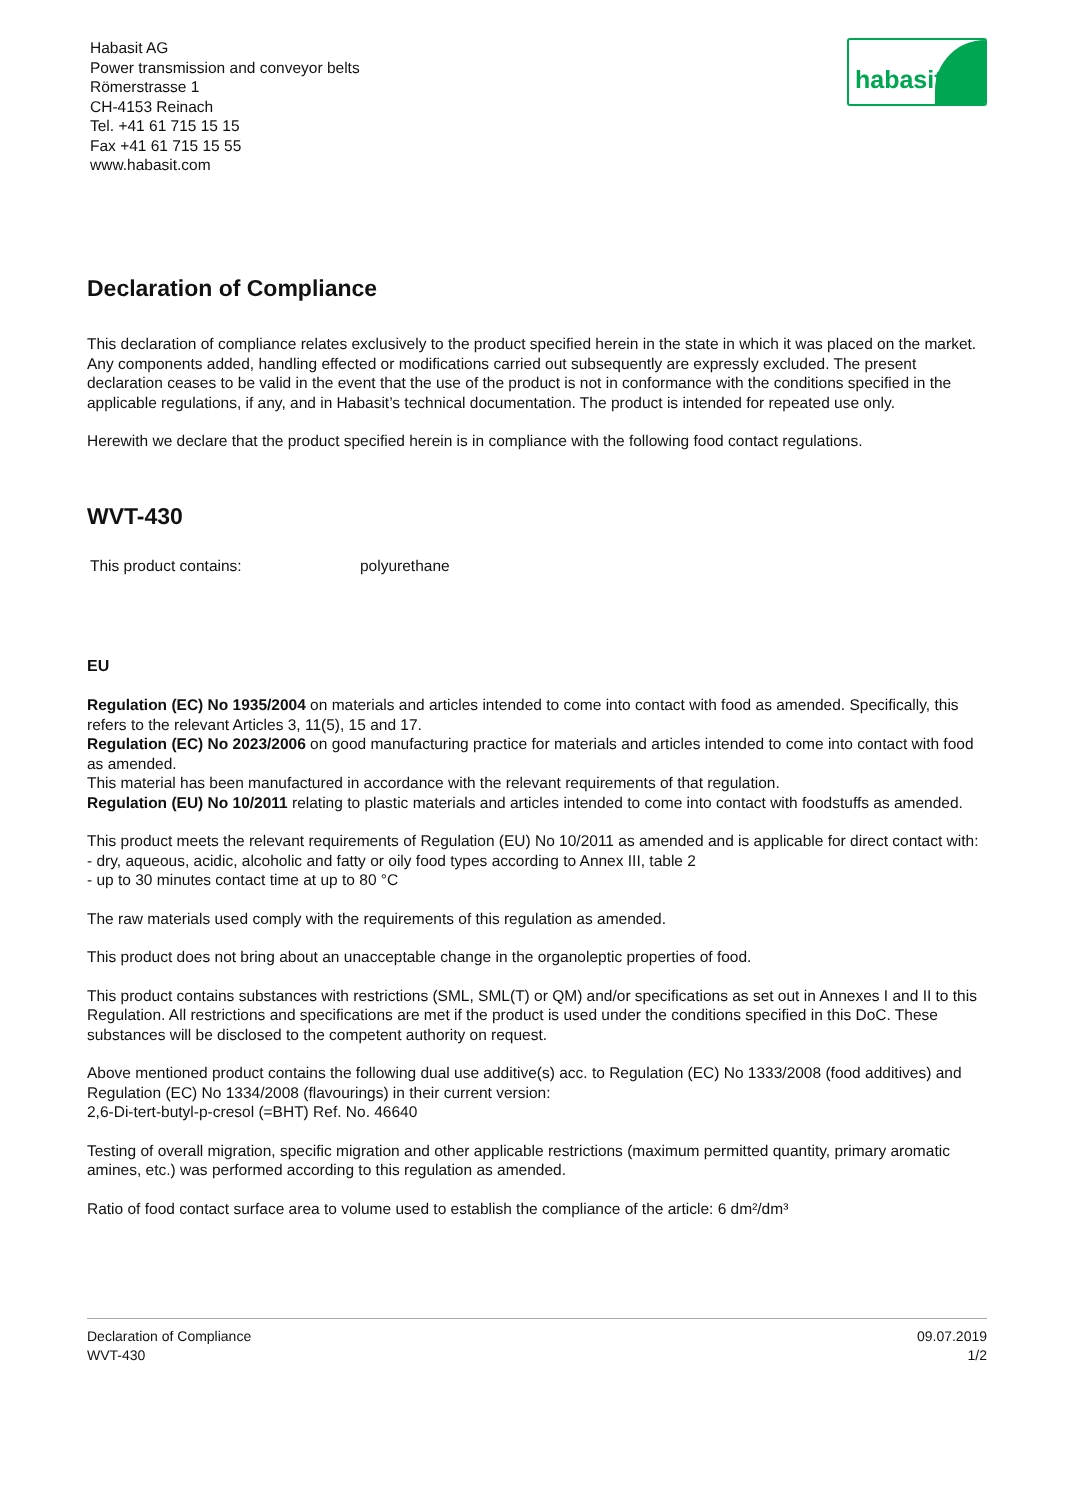Habasit AG
Power transmission and conveyor belts
Römerstrasse 1
CH-4153 Reinach
Tel. +41 61 715 15 15
Fax +41 61 715 15 55
www.habasit.com
habasit
Declaration of Compliance
This declaration of compliance relates exclusively to the product specified herein in the state in which it was placed on the market. Any components added, handling effected or modifications carried out subsequently are expressly excluded. The present declaration ceases to be valid in the event that the use of the product is not in conformance with the conditions specified in the applicable regulations, if any, and in Habasit’s technical documentation. The product is intended for repeated use only.
Herewith we declare that the product specified herein is in compliance with the following food contact regulations.
WVT-430
This product contains: polyurethane
EU
Regulation (EC) No 1935/2004 on materials and articles intended to come into contact with food as amended. Specifically, this refers to the relevant Articles 3, 11(5), 15 and 17.
Regulation (EC) No 2023/2006 on good manufacturing practice for materials and articles intended to come into contact with food as amended.
This material has been manufactured in accordance with the relevant requirements of that regulation.
Regulation (EU) No 10/2011 relating to plastic materials and articles intended to come into contact with foodstuffs as amended.
This product meets the relevant requirements of Regulation (EU) No 10/2011 as amended and is applicable for direct contact with:
- dry, aqueous, acidic, alcoholic and fatty or oily food types according to Annex III, table 2
- up to 30 minutes contact time at up to 80 °C
The raw materials used comply with the requirements of this regulation as amended.
This product does not bring about an unacceptable change in the organoleptic properties of food.
This product contains substances with restrictions (SML, SML(T) or QM) and/or specifications as set out in Annexes I and II to this Regulation. All restrictions and specifications are met if the product is used under the conditions specified in this DoC. These substances will be disclosed to the competent authority on request.
Above mentioned product contains the following dual use additive(s) acc. to Regulation (EC) No 1333/2008 (food additives) and Regulation (EC) No 1334/2008 (flavourings) in their current version:
2,6-Di-tert-butyl-p-cresol (=BHT) Ref. No. 46640
Testing of overall migration, specific migration and other applicable restrictions (maximum permitted quantity, primary aromatic amines, etc.) was performed according to this regulation as amended.
Ratio of food contact surface area to volume used to establish the compliance of the article: 6 dm²/dm³
Declaration of Compliance
WVT-430
09.07.2019
1/2